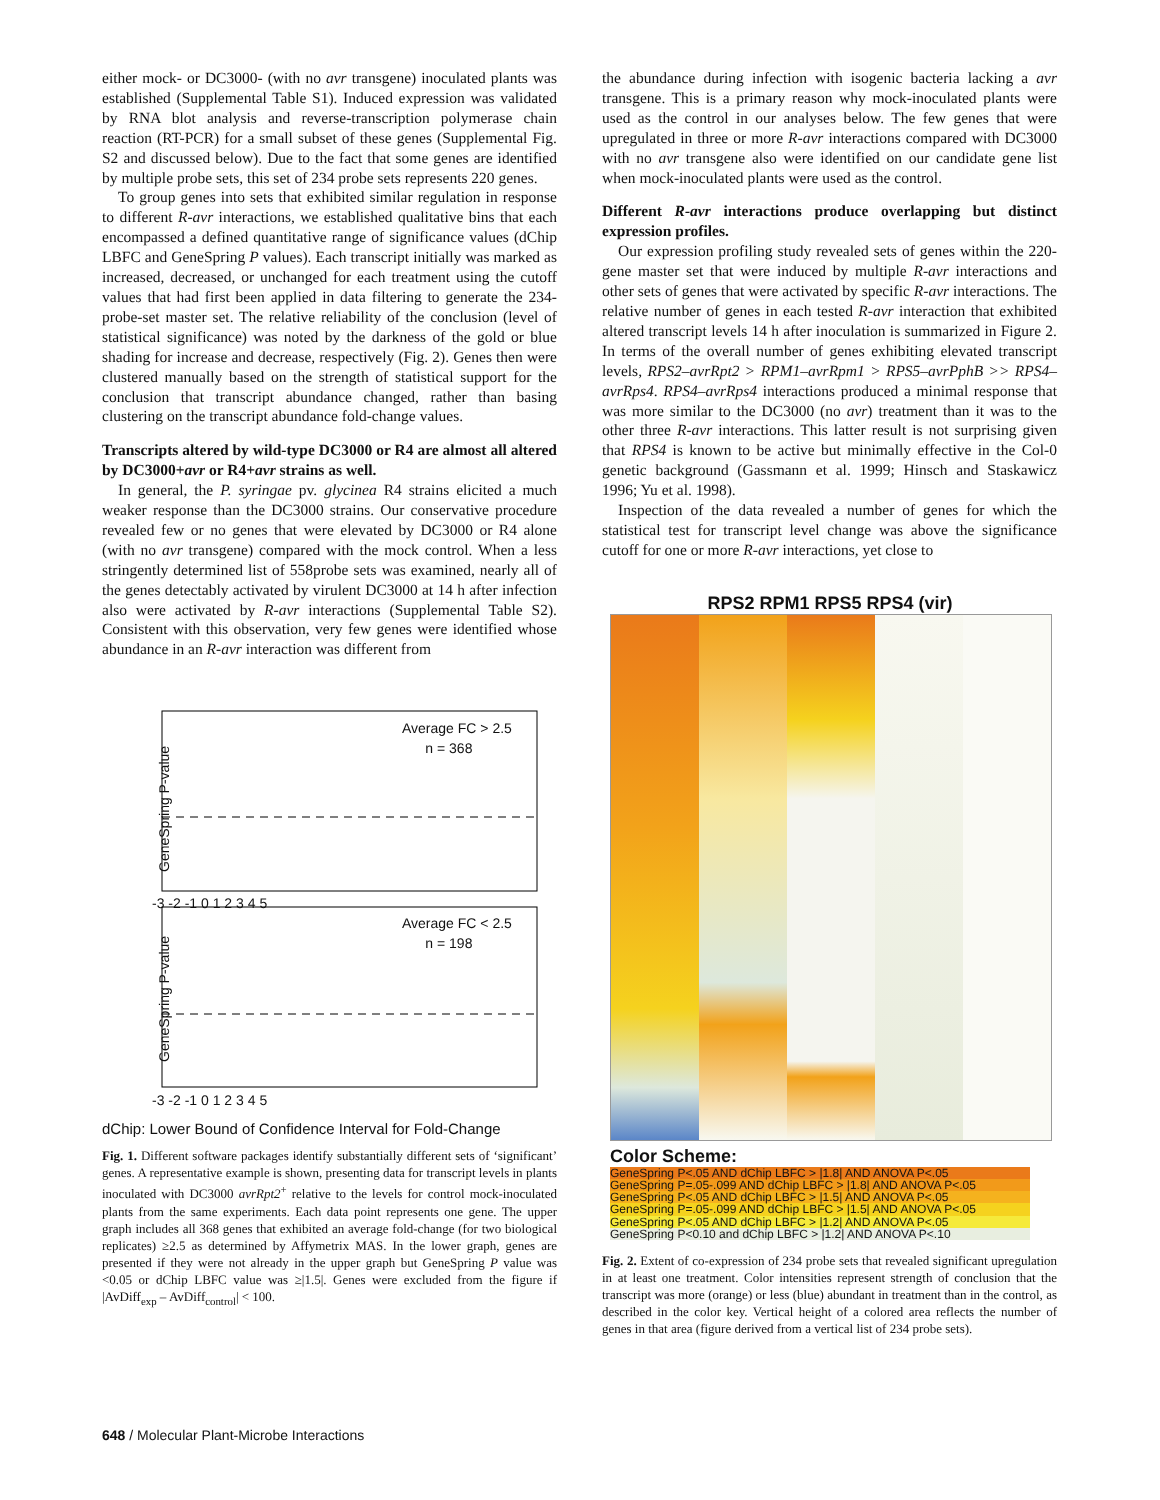either mock- or DC3000- (with no avr transgene) inoculated plants was established (Supplemental Table S1). Induced expression was validated by RNA blot analysis and reverse-transcription polymerase chain reaction (RT-PCR) for a small subset of these genes (Supplemental Fig. S2 and discussed below). Due to the fact that some genes are identified by multiple probe sets, this set of 234 probe sets represents 220 genes.
To group genes into sets that exhibited similar regulation in response to different R-avr interactions, we established qualitative bins that each encompassed a defined quantitative range of significance values (dChip LBFC and GeneSpring P values). Each transcript initially was marked as increased, decreased, or unchanged for each treatment using the cutoff values that had first been applied in data filtering to generate the 234-probe-set master set. The relative reliability of the conclusion (level of statistical significance) was noted by the darkness of the gold or blue shading for increase and decrease, respectively (Fig. 2). Genes then were clustered manually based on the strength of statistical support for the conclusion that transcript abundance changed, rather than basing clustering on the transcript abundance fold-change values.
Transcripts altered by wild-type DC3000 or R4 are almost all altered by DC3000+avr or R4+avr strains as well.
In general, the P. syringae pv. glycinea R4 strains elicited a much weaker response than the DC3000 strains. Our conservative procedure revealed few or no genes that were elevated by DC3000 or R4 alone (with no avr transgene) compared with the mock control. When a less stringently determined list of 558probe sets was examined, nearly all of the genes detectably activated by virulent DC3000 at 14 h after infection also were activated by R-avr interactions (Supplemental Table S2). Consistent with this observation, very few genes were identified whose abundance in an R-avr interaction was different from
Average FC > 2.5
n = 368
Average FC < 2.5
n = 198
GeneSpring P-value
GeneSpring P-value
-3 -2 -1 0 1 2 3 4 5
-3 -2 -1 0 1 2 3 4 5
dChip: Lower Bound of Confidence Interval for Fold-Change
Fig. 1. Different software packages identify substantially different sets of ‘significant’ genes. A representative example is shown, presenting data for transcript levels in plants inoculated with DC3000 avrRpt2<sup>+</sup> relative to the levels for control mock-inoculated plants from the same experiments. Each data point represents one gene. The upper graph includes all 368 genes that exhibited an average fold-change (for two biological replicates) ≥2.5 as determined by Affymetrix MAS. In the lower graph, genes are presented if they were not already in the upper graph but GeneSpring P value was <0.05 or dChip LBFC value was ≥|1.5|. Genes were excluded from the figure if |AvDiff<sub>exp</sub> – AvDiff<sub>control</sub>| < 100.
the abundance during infection with isogenic bacteria lacking a avr transgene. This is a primary reason why mock-inoculated plants were used as the control in our analyses below. The few genes that were upregulated in three or more R-avr interactions compared with DC3000 with no avr transgene also were identified on our candidate gene list when mock-inoculated plants were used as the control.
Different R-avr interactions produce overlapping but distinct expression profiles.
Our expression profiling study revealed sets of genes within the 220-gene master set that were induced by multiple R-avr interactions and other sets of genes that were activated by specific R-avr interactions. The relative number of genes in each tested R-avr interaction that exhibited altered transcript levels 14 h after inoculation is summarized in Figure 2. In terms of the overall number of genes exhibiting elevated transcript levels, RPS2–avrRpt2 > RPM1–avrRpm1 > RPS5–avrPphB >> RPS4–avrRps4. RPS4–avrRps4 interactions produced a minimal response that was more similar to the DC3000 (no avr) treatment than it was to the other three R-avr interactions. This latter result is not surprising given that RPS4 is known to be active but minimally effective in the Col-0 genetic background (Gassmann et al. 1999; Hinsch and Staskawicz 1996; Yu et al. 1998).
Inspection of the data revealed a number of genes for which the statistical test for transcript level change was above the significance cutoff for one or more R-avr interactions, yet close to
RPS2 RPM1 RPS5 RPS4 (vir)
Color Scheme:
GeneSpring P<.05 AND dChip LBFC > |1.8| AND ANOVA P<.05
GeneSpring P=.05-.099 AND dChip LBFC > |1.8| AND ANOVA P<.05
GeneSpring P<.05 AND dChip LBFC > |1.5| AND ANOVA P<.05
GeneSpring P=.05-.099 AND dChip LBFC > |1.5| AND ANOVA P<.05
GeneSpring P<.05 AND dChip LBFC > |1.2| AND ANOVA P<.05
GeneSpring P<0.10 and dChip LBFC > |1.2| AND ANOVA P<.10
Fig. 2. Extent of co-expression of 234 probe sets that revealed significant upregulation in at least one treatment. Color intensities represent strength of conclusion that the transcript was more (orange) or less (blue) abundant in treatment than in the control, as described in the color key. Vertical height of a colored area reflects the number of genes in that area (figure derived from a vertical list of 234 probe sets).
648 / Molecular Plant-Microbe Interactions